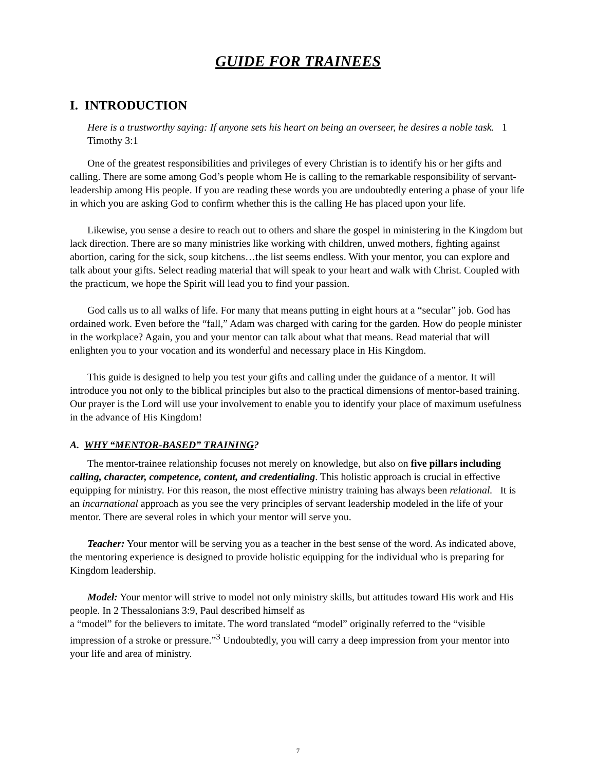GUIDE FOR TRAINEES
I. INTRODUCTION
Here is a trustworthy saying: If anyone sets his heart on being an overseer, he desires a noble task. 1 Timothy 3:1
One of the greatest responsibilities and privileges of every Christian is to identify his or her gifts and calling. There are some among God’s people whom He is calling to the remarkable responsibility of servant-leadership among His people. If you are reading these words you are undoubtedly entering a phase of your life in which you are asking God to confirm whether this is the calling He has placed upon your life.
Likewise, you sense a desire to reach out to others and share the gospel in ministering in the Kingdom but lack direction. There are so many ministries like working with children, unwed mothers, fighting against abortion, caring for the sick, soup kitchens…the list seems endless. With your mentor, you can explore and talk about your gifts. Select reading material that will speak to your heart and walk with Christ. Coupled with the practicum, we hope the Spirit will lead you to find your passion.
God calls us to all walks of life. For many that means putting in eight hours at a “secular” job. God has ordained work. Even before the “fall,” Adam was charged with caring for the garden. How do people minister in the workplace? Again, you and your mentor can talk about what that means. Read material that will enlighten you to your vocation and its wonderful and necessary place in His Kingdom.
This guide is designed to help you test your gifts and calling under the guidance of a mentor. It will introduce you not only to the biblical principles but also to the practical dimensions of mentor-based training. Our prayer is the Lord will use your involvement to enable you to identify your place of maximum usefulness in the advance of His Kingdom!
A. WHY “MENTOR-BASED” TRAINING?
The mentor-trainee relationship focuses not merely on knowledge, but also on five pillars including calling, character, competence, content, and credentialing. This holistic approach is crucial in effective equipping for ministry. For this reason, the most effective ministry training has always been relational. It is an incarnational approach as you see the very principles of servant leadership modeled in the life of your mentor. There are several roles in which your mentor will serve you.
Teacher: Your mentor will be serving you as a teacher in the best sense of the word. As indicated above, the mentoring experience is designed to provide holistic equipping for the individual who is preparing for Kingdom leadership.
Model: Your mentor will strive to model not only ministry skills, but attitudes toward His work and His people. In 2 Thessalonians 3:9, Paul described himself as
a “model” for the believers to imitate. The word translated “model” originally referred to the “visible impression of a stroke or pressure.”<sup>3</sup> Undoubtedly, you will carry a deep impression from your mentor into your life and area of ministry.
7